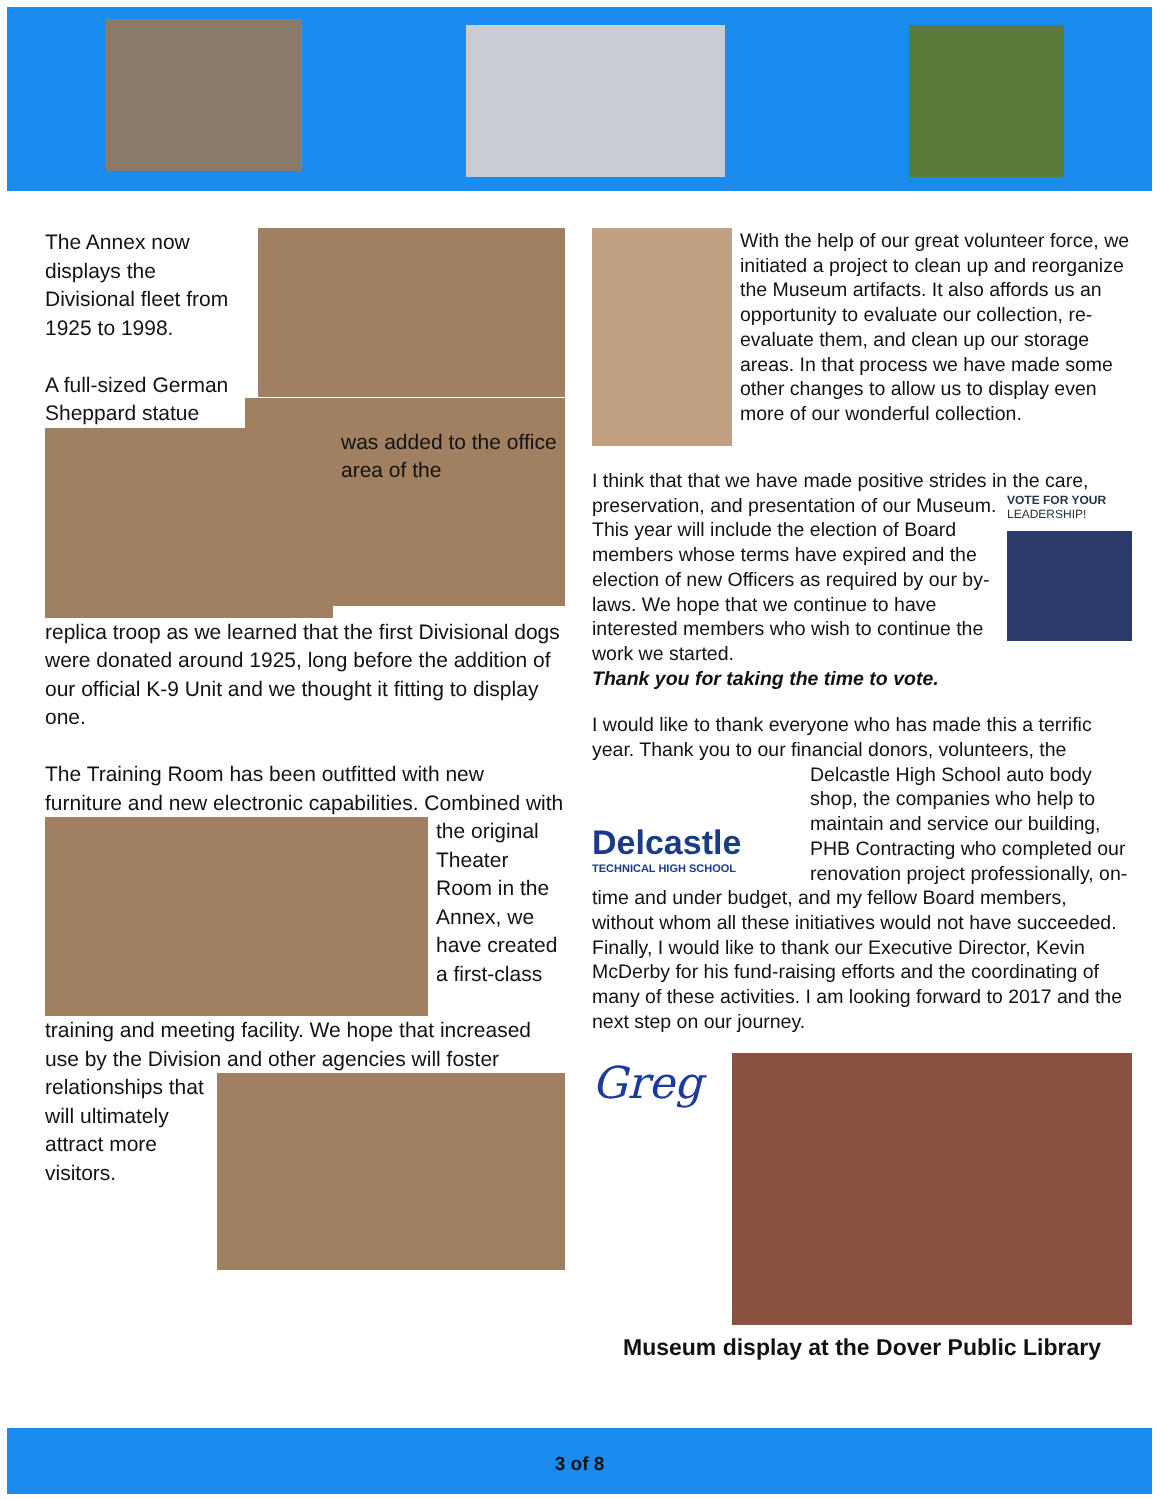The Annex now displays the Divisional fleet from 1925 to 1998.
A full-sized German Sheppard statue
was added to the office area of the
replica troop as we learned that the first Divisional dogs were donated around 1925, long before the addition of our official K-9 Unit and we thought it fitting to display one.
The Training Room has been outfitted with new furniture and new electronic capabilities. Combined
with the original Theater Room in the Annex, we have created a first-class
training and meeting facility. We hope that increased use by the Division and other agencies
will foster relationships that will ultimately attract more visitors.
With the help of our great volunteer force, we initiated a project to clean up and reorganize the Museum artifacts. It also affords us an opportunity to evaluate our collection, re-evaluate them, and clean up our storage areas. In that process we have made some other changes to allow us to display even more of our wonderful collection.
I think that that we have made positive strides in the care,
VOTE FOR YOUR
LEADERSHIP!
preservation, and presentation of our Museum. This year will include the election of Board members whose terms have expired and the election of new Officers as required by our by-laws. We hope that we continue to have interested members who wish to continue the work we started.
Thank you for taking the time to vote.
I would like to thank everyone who has made this a terrific year. Thank you to our financial donors, volunteers, the
Delcastle
TECHNICAL HIGH SCHOOL
Delcastle High School auto body shop, the companies who help to maintain and service our building, PHB Contracting who completed our renovation project professionally, on-time and under budget, and my fellow Board members, without whom all these initiatives would not have succeeded. Finally, I would like to thank our Executive Director, Kevin McDerby for his fund-raising efforts and the coordinating of many of these activities. I am looking forward to 2017 and the next step on our journey.
Greg
Museum display at the Dover Public Library
3 of 8